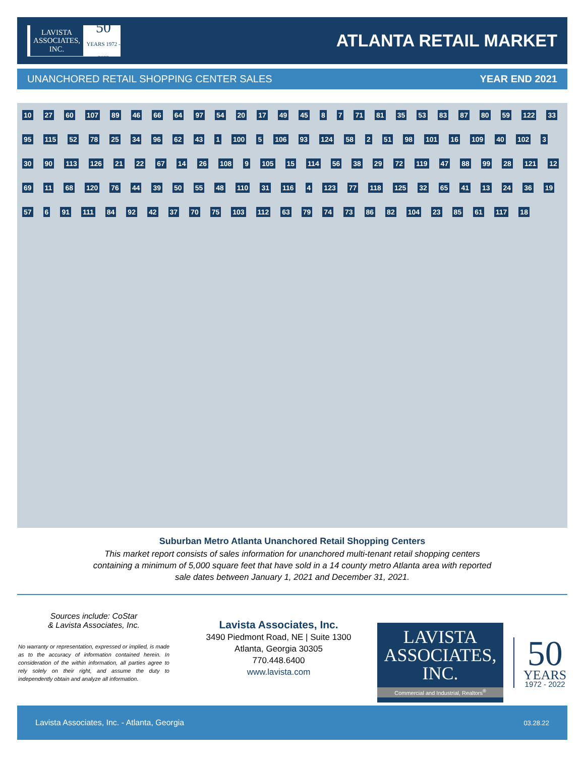LAVISTA
ASSOCIATES, INC.
50
YEARS 1972 - 2022
ATLANTA RETAIL MARKET
UNANCHORED RETAIL SHOPPING CENTER SALES YEAR END 2021
10 27 60 107 89 46 66 64 97 54 20 17 49 45 8 7 71 81 35 53 83 87 80 59 122 33 95 115 52 78 25 34 96 62 43 1 100 5 106 93 124 58 2 51 98 101 16 109 40 102 3 30 90 113 126 21 22 67 14 26 108 9 105 15 114 56 38 29 72 119 47 88 99 28 121 12 69 11 68 120 76 44 39 50 55 48 110 31 116 4 123 77 118 125 32 65 41 13 24 36 19 57 6 91 111 84 92 42 37 70 75 103 112 63 79 74 73 86 82 104 23 85 61 117 18
Suburban Metro Atlanta Unanchored Retail Shopping Centers
This market report consists of sales information for unanchored multi-tenant retail shopping centers
containing a minimum of 5,000 square feet that have sold in a 14 county metro Atlanta area with reported
sale dates between January 1, 2021 and December 31, 2021.
Sources include: CoStar
& Lavista Associates, Inc.
No warranty or representation, expressed or implied, is made as to the accuracy of information contained herein. In consideration of the within information, all parties agree to rely solely on their right, and assume the duty to independently obtain and analyze all information.
Lavista Associates, Inc.
3490 Piedmont Road, NE | Suite 1300
Atlanta, Georgia 30305
770.448.6400
www.lavista.com
LAVISTA
ASSOCIATES, INC.
Commercial and Industrial, Realtors<sup>®</sup>
50
YEARS
1972 - 2022
Lavista Associates, Inc. - Atlanta, Georgia 03.28.22